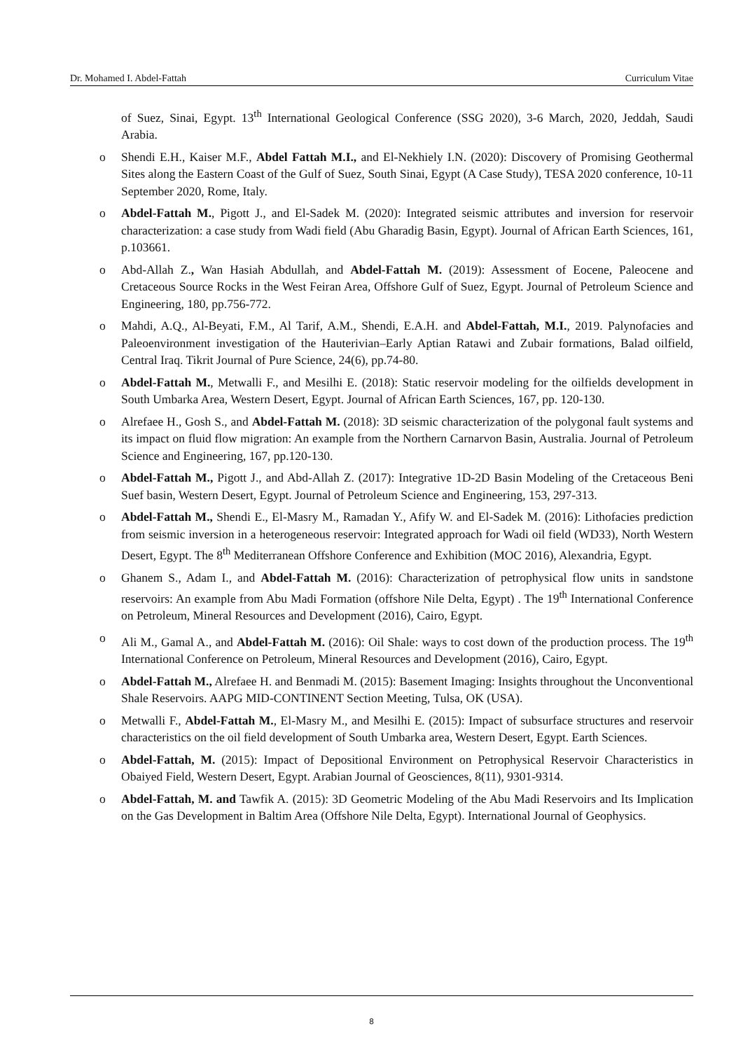Dr. Mohamed I. Abdel-Fattah Curriculum Vitae
of Suez, Sinai, Egypt. 13<sup>th</sup> International Geological Conference (SSG 2020), 3-6 March, 2020, Jeddah, Saudi Arabia.
o Shendi E.H., Kaiser M.F., Abdel Fattah M.I., and El-Nekhiely I.N. (2020): Discovery of Promising Geothermal Sites along the Eastern Coast of the Gulf of Suez, South Sinai, Egypt (A Case Study), TESA 2020 conference, 10-11 September 2020, Rome, Italy.
o Abdel-Fattah M., Pigott J., and El-Sadek M. (2020): Integrated seismic attributes and inversion for reservoir characterization: a case study from Wadi field (Abu Gharadig Basin, Egypt). Journal of African Earth Sciences, 161, p.103661.
o Abd-Allah Z., Wan Hasiah Abdullah, and Abdel-Fattah M. (2019): Assessment of Eocene, Paleocene and Cretaceous Source Rocks in the West Feiran Area, Offshore Gulf of Suez, Egypt. Journal of Petroleum Science and Engineering, 180, pp.756-772.
o Mahdi, A.Q., Al-Beyati, F.M., Al Tarif, A.M., Shendi, E.A.H. and Abdel-Fattah, M.I., 2019. Palynofacies and Paleoenvironment investigation of the Hauterivian–Early Aptian Ratawi and Zubair formations, Balad oilfield, Central Iraq. Tikrit Journal of Pure Science, 24(6), pp.74-80.
o Abdel-Fattah M., Metwalli F., and Mesilhi E. (2018): Static reservoir modeling for the oilfields development in South Umbarka Area, Western Desert, Egypt. Journal of African Earth Sciences, 167, pp. 120-130.
o Alrefaee H., Gosh S., and Abdel-Fattah M. (2018): 3D seismic characterization of the polygonal fault systems and its impact on fluid flow migration: An example from the Northern Carnarvon Basin, Australia. Journal of Petroleum Science and Engineering, 167, pp.120-130.
o Abdel-Fattah M., Pigott J., and Abd-Allah Z. (2017): Integrative 1D-2D Basin Modeling of the Cretaceous Beni Suef basin, Western Desert, Egypt. Journal of Petroleum Science and Engineering, 153, 297-313.
o Abdel-Fattah M., Shendi E., El-Masry M., Ramadan Y., Afify W. and El-Sadek M. (2016): Lithofacies prediction from seismic inversion in a heterogeneous reservoir: Integrated approach for Wadi oil field (WD33), North Western Desert, Egypt. The 8<sup>th</sup> Mediterranean Offshore Conference and Exhibition (MOC 2016), Alexandria, Egypt.
o Ghanem S., Adam I., and Abdel-Fattah M. (2016): Characterization of petrophysical flow units in sandstone reservoirs: An example from Abu Madi Formation (offshore Nile Delta, Egypt) . The 19<sup>th</sup> International Conference on Petroleum, Mineral Resources and Development (2016), Cairo, Egypt.
o Ali M., Gamal A., and Abdel-Fattah M. (2016): Oil Shale: ways to cost down of the production process. The 19<sup>th</sup> International Conference on Petroleum, Mineral Resources and Development (2016), Cairo, Egypt.
o Abdel-Fattah M., Alrefaee H. and Benmadi M. (2015): Basement Imaging: Insights throughout the Unconventional Shale Reservoirs. AAPG MID-CONTINENT Section Meeting, Tulsa, OK (USA).
o Metwalli F., Abdel-Fattah M., El-Masry M., and Mesilhi E. (2015): Impact of subsurface structures and reservoir characteristics on the oil field development of South Umbarka area, Western Desert, Egypt. Earth Sciences.
o Abdel-Fattah, M. (2015): Impact of Depositional Environment on Petrophysical Reservoir Characteristics in Obaiyed Field, Western Desert, Egypt. Arabian Journal of Geosciences, 8(11), 9301-9314.
o Abdel-Fattah, M. and Tawfik A. (2015): 3D Geometric Modeling of the Abu Madi Reservoirs and Its Implication on the Gas Development in Baltim Area (Offshore Nile Delta, Egypt). International Journal of Geophysics.
8